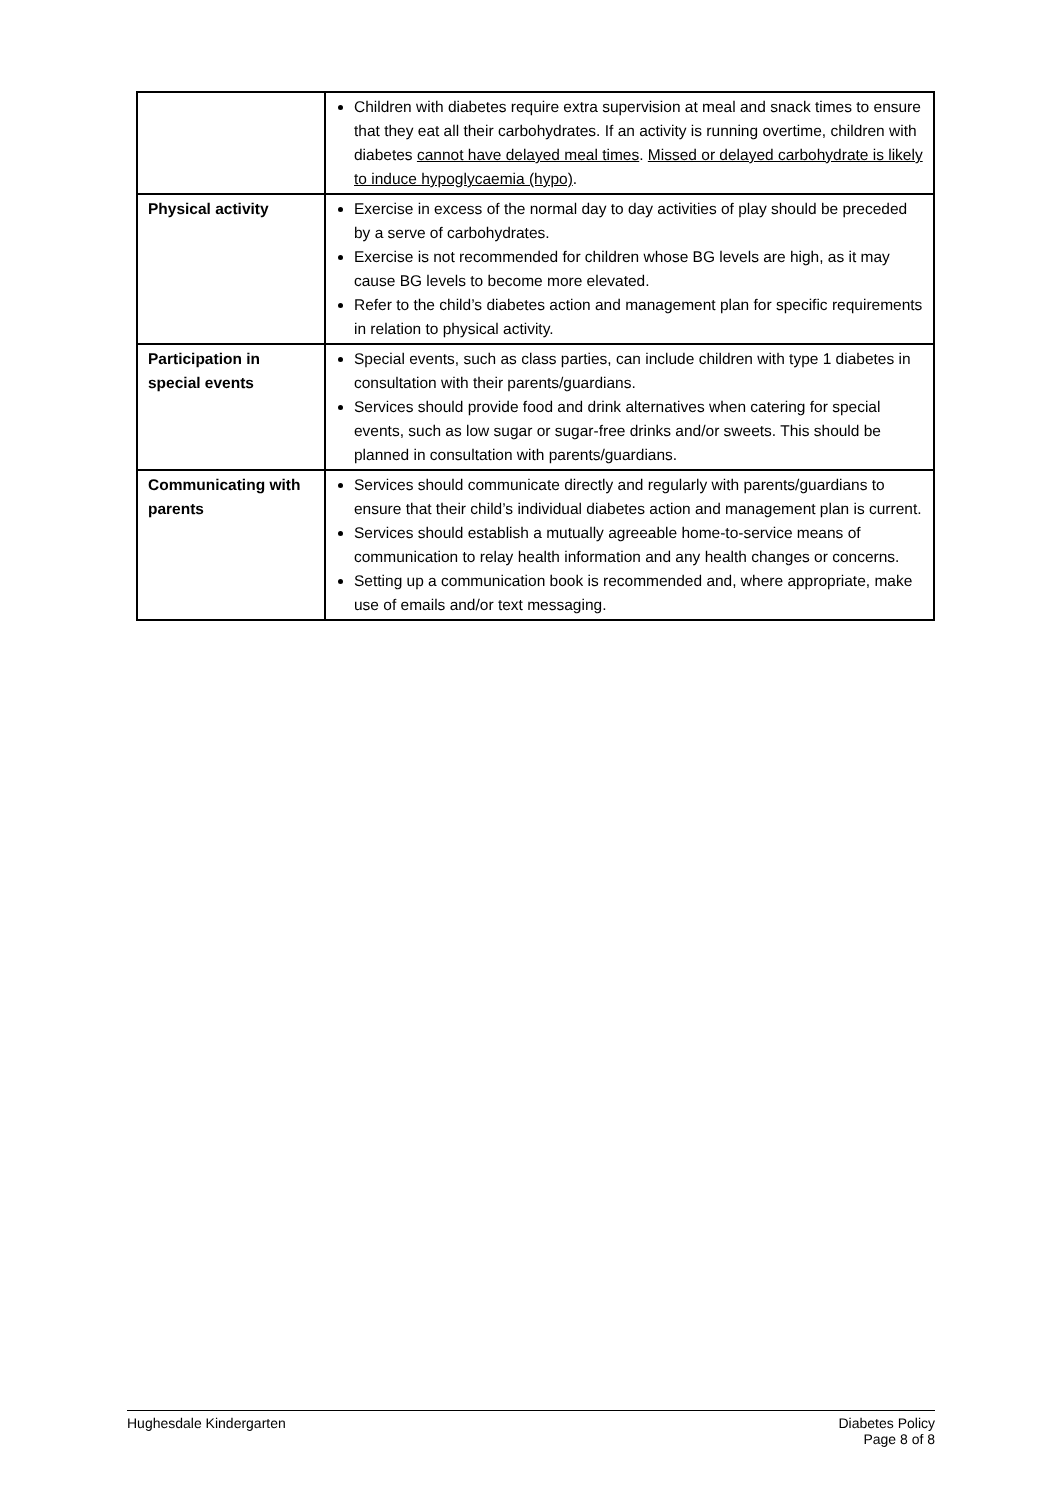| | Children with diabetes require extra supervision at meal and snack times to ensure that they eat all their carbohydrates. If an activity is running overtime, children with diabetes cannot have delayed meal times . Missed or delayed carbohydrate is likely to induce hypoglycaemia (hypo) . |
| Physical activity | Exercise in excess of the normal day to day activities of play should be preceded by a serve of carbohydrates. Exercise is not recommended for children whose BG levels are high, as it may cause BG levels to become more elevated. Refer to the child’s diabetes action and management plan for specific requirements in relation to physical activity. |
| Participation in special events | Special events, such as class parties, can include children with type 1 diabetes in consultation with their parents/guardians. Services should provide food and drink alternatives when catering for special events, such as low sugar or sugar-free drinks and/or sweets. This should be planned in consultation with parents/guardians. |
| Communicating with parents | Services should communicate directly and regularly with parents/guardians to ensure that their child’s individual diabetes action and management plan is current. Services should establish a mutually agreeable home-to-service means of communication to relay health information and any health changes or concerns. Setting up a communication book is recommended and, where appropriate, make use of emails and/or text messaging. |
Hughesdale Kindergarten Diabetes Policy
Page 8 of 8